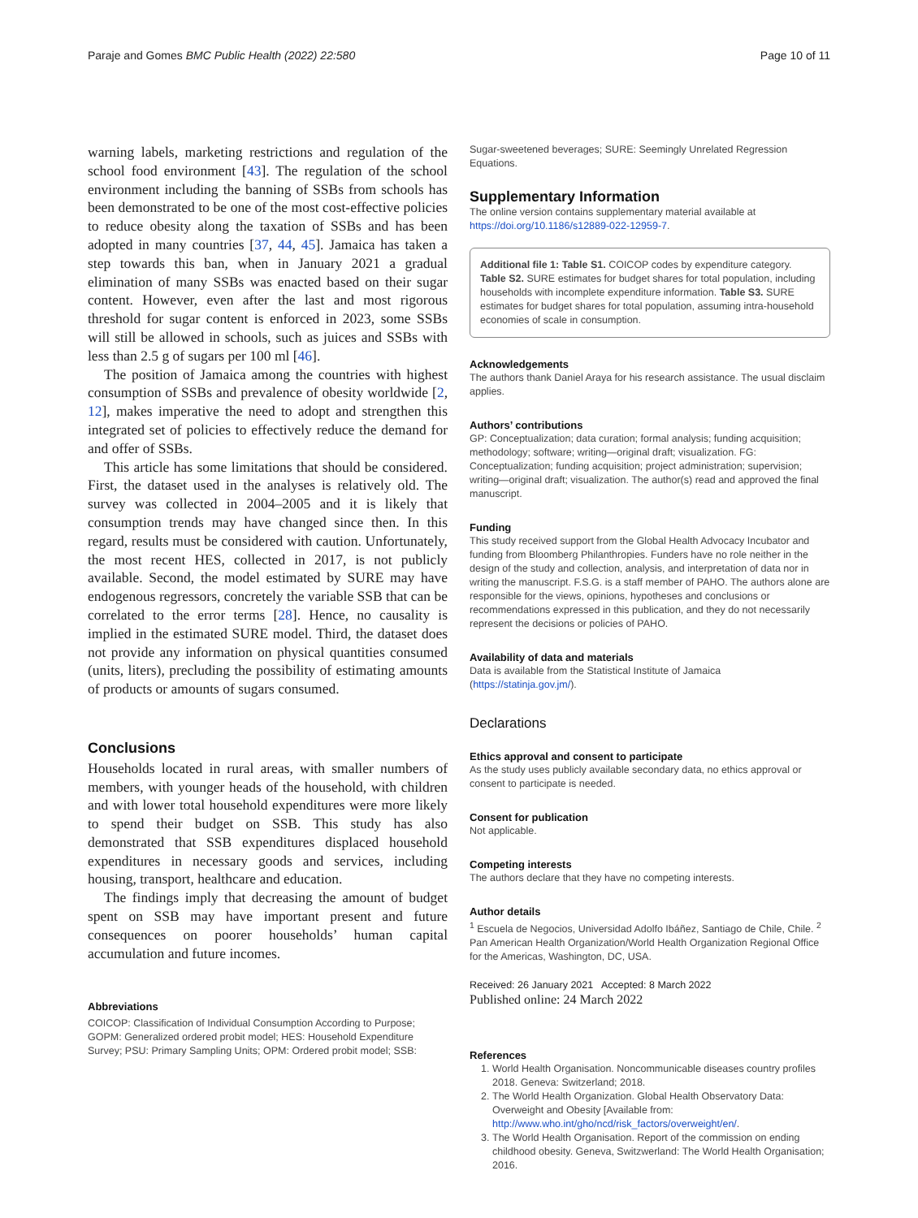Paraje and Gomes BMC Public Health (2022) 22:580 Page 10 of 11
warning labels, marketing restrictions and regulation of the school food environment [43]. The regulation of the school environment including the banning of SSBs from schools has been demonstrated to be one of the most cost-effective policies to reduce obesity along the taxation of SSBs and has been adopted in many countries [37, 44, 45]. Jamaica has taken a step towards this ban, when in January 2021 a gradual elimination of many SSBs was enacted based on their sugar content. However, even after the last and most rigorous threshold for sugar content is enforced in 2023, some SSBs will still be allowed in schools, such as juices and SSBs with less than 2.5 g of sugars per 100 ml [46].
The position of Jamaica among the countries with highest consumption of SSBs and prevalence of obesity worldwide [2, 12], makes imperative the need to adopt and strengthen this integrated set of policies to effectively reduce the demand for and offer of SSBs.
This article has some limitations that should be considered. First, the dataset used in the analyses is relatively old. The survey was collected in 2004–2005 and it is likely that consumption trends may have changed since then. In this regard, results must be considered with caution. Unfortunately, the most recent HES, collected in 2017, is not publicly available. Second, the model estimated by SURE may have endogenous regressors, concretely the variable SSB that can be correlated to the error terms [28]. Hence, no causality is implied in the estimated SURE model. Third, the dataset does not provide any information on physical quantities consumed (units, liters), precluding the possibility of estimating amounts of products or amounts of sugars consumed.
Conclusions
Households located in rural areas, with smaller numbers of members, with younger heads of the household, with children and with lower total household expenditures were more likely to spend their budget on SSB. This study has also demonstrated that SSB expenditures displaced household expenditures in necessary goods and services, including housing, transport, healthcare and education.
The findings imply that decreasing the amount of budget spent on SSB may have important present and future consequences on poorer households’ human capital accumulation and future incomes.
Abbreviations
COICOP: Classification of Individual Consumption According to Purpose; GOPM: Generalized ordered probit model; HES: Household Expenditure Survey; PSU: Primary Sampling Units; OPM: Ordered probit model; SSB:
Sugar-sweetened beverages; SURE: Seemingly Unrelated Regression Equations.
Supplementary Information
The online version contains supplementary material available at https://doi.org/10.1186/s12889-022-12959-7.
Additional file 1: Table S1. COICOP codes by expenditure category. Table S2. SURE estimates for budget shares for total population, including households with incomplete expenditure information. Table S3. SURE estimates for budget shares for total population, assuming intra-household economies of scale in consumption.
Acknowledgements
The authors thank Daniel Araya for his research assistance. The usual disclaim applies.
Authors’ contributions
GP: Conceptualization; data curation; formal analysis; funding acquisition; methodology; software; writing—original draft; visualization. FG: Conceptualization; funding acquisition; project administration; supervision; writing—original draft; visualization. The author(s) read and approved the final manuscript.
Funding
This study received support from the Global Health Advocacy Incubator and funding from Bloomberg Philanthropies. Funders have no role neither in the design of the study and collection, analysis, and interpretation of data nor in writing the manuscript. F.S.G. is a staff member of PAHO. The authors alone are responsible for the views, opinions, hypotheses and conclusions or recommendations expressed in this publication, and they do not necessarily represent the decisions or policies of PAHO.
Availability of data and materials
Data is available from the Statistical Institute of Jamaica (https://statinja.gov.jm/).
Declarations
Ethics approval and consent to participate
As the study uses publicly available secondary data, no ethics approval or consent to participate is needed.
Consent for publication
Not applicable.
Competing interests
The authors declare that they have no competing interests.
Author details
<sup>1</sup> Escuela de Negocios, Universidad Adolfo Ibáñez, Santiago de Chile, Chile. <sup>2</sup> Pan American Health Organization/World Health Organization Regional Office for the Americas, Washington, DC, USA.
Received: 26 January 2021 Accepted: 8 March 2022
Published online: 24 March 2022
References
1. World Health Organisation. Noncommunicable diseases country profiles 2018. Geneva: Switzerland; 2018.
2. The World Health Organization. Global Health Observatory Data: Overweight and Obesity [Available from: http://www.who.int/gho/ncd/risk_factors/overweight/en/.
3. The World Health Organisation. Report of the commission on ending childhood obesity. Geneva, Switzwerland: The World Health Organisation; 2016.